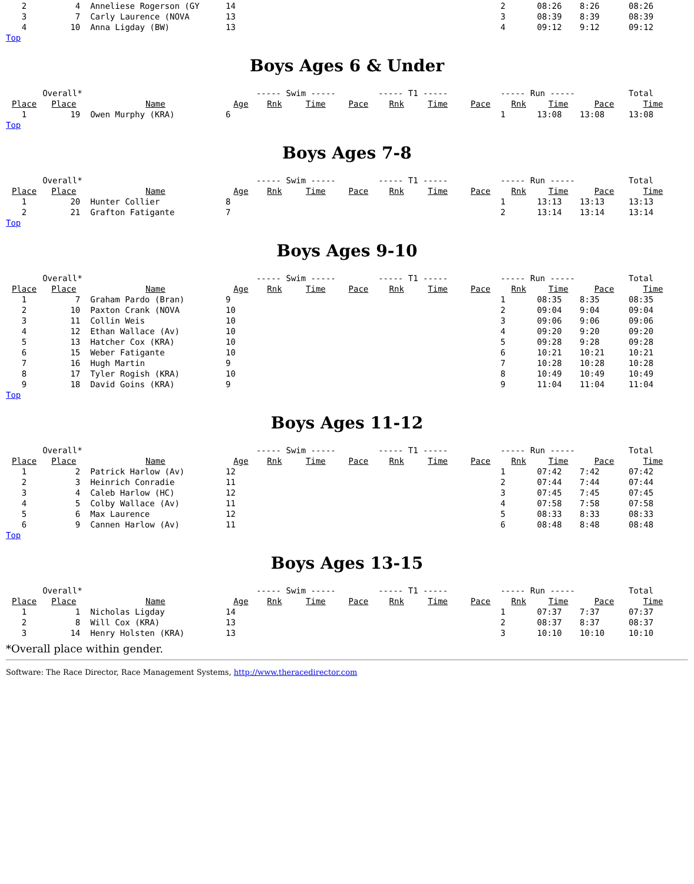| 2 | 4 | Anneliese Rogerson (GY | 14 | | | | | | | 2 | 08:26 | 8:26 | 08:26 |
| 3 | 7 | Carly Laurence (NOVA | 13 | | | | | | | 3 | 08:39 | 8:39 | 08:39 |
| 4 | 10 | Anna Ligday (BW) | 13 | | | | | | | 4 | 09:12 | 9:12 | 09:12 |
Top
Boys Ages 6 & Under
| | Overall* | | | ----- Swim ----- | | | ----- T1 ----- | | | ----- Run ----- | | | Total |
| Place | Place | Name | Age | Rnk | Time | Pace | Rnk | Time | Pace | Rnk | Time | Pace | Time |
| 1 | 19 | Owen Murphy (KRA) | 6 | | | | | | | 1 | 13:08 | 13:08 | 13:08 |
Top
Boys Ages 7-8
| | Overall* | | | ----- Swim ----- | | | ----- T1 ----- | | | ----- Run ----- | | | Total |
| Place | Place | Name | Age | Rnk | Time | Pace | Rnk | Time | Pace | Rnk | Time | Pace | Time |
| 1 | 20 | Hunter Collier | 8 | | | | | | | 1 | 13:13 | 13:13 | 13:13 |
| 2 | 21 | Grafton Fatigante | 7 | | | | | | | 2 | 13:14 | 13:14 | 13:14 |
Top
Boys Ages 9-10
| | Overall* | | | ----- Swim ----- | | | ----- T1 ----- | | | ----- Run ----- | | | Total |
| Place | Place | Name | Age | Rnk | Time | Pace | Rnk | Time | Pace | Rnk | Time | Pace | Time |
| 1 | 7 | Graham Pardo (Bran) | 9 | | | | | | | 1 | 08:35 | 8:35 | 08:35 |
| 2 | 10 | Paxton Crank (NOVA | 10 | | | | | | | 2 | 09:04 | 9:04 | 09:04 |
| 3 | 11 | Collin Weis | 10 | | | | | | | 3 | 09:06 | 9:06 | 09:06 |
| 4 | 12 | Ethan Wallace (Av) | 10 | | | | | | | 4 | 09:20 | 9:20 | 09:20 |
| 5 | 13 | Hatcher Cox (KRA) | 10 | | | | | | | 5 | 09:28 | 9:28 | 09:28 |
| 6 | 15 | Weber Fatigante | 10 | | | | | | | 6 | 10:21 | 10:21 | 10:21 |
| 7 | 16 | Hugh Martin | 9 | | | | | | | 7 | 10:28 | 10:28 | 10:28 |
| 8 | 17 | Tyler Rogish (KRA) | 10 | | | | | | | 8 | 10:49 | 10:49 | 10:49 |
| 9 | 18 | David Goins (KRA) | 9 | | | | | | | 9 | 11:04 | 11:04 | 11:04 |
Top
Boys Ages 11-12
| | Overall* | | | ----- Swim ----- | | | ----- T1 ----- | | | ----- Run ----- | | | Total |
| Place | Place | Name | Age | Rnk | Time | Pace | Rnk | Time | Pace | Rnk | Time | Pace | Time |
| 1 | 2 | Patrick Harlow (Av) | 12 | | | | | | | 1 | 07:42 | 7:42 | 07:42 |
| 2 | 3 | Heinrich Conradie | 11 | | | | | | | 2 | 07:44 | 7:44 | 07:44 |
| 3 | 4 | Caleb Harlow (HC) | 12 | | | | | | | 3 | 07:45 | 7:45 | 07:45 |
| 4 | 5 | Colby Wallace (Av) | 11 | | | | | | | 4 | 07:58 | 7:58 | 07:58 |
| 5 | 6 | Max Laurence | 12 | | | | | | | 5 | 08:33 | 8:33 | 08:33 |
| 6 | 9 | Cannen Harlow (Av) | 11 | | | | | | | 6 | 08:48 | 8:48 | 08:48 |
Top
Boys Ages 13-15
| | Overall* | | | ----- Swim ----- | | | ----- T1 ----- | | | ----- Run ----- | | | Total |
| Place | Place | Name | Age | Rnk | Time | Pace | Rnk | Time | Pace | Rnk | Time | Pace | Time |
| 1 | 1 | Nicholas Ligday | 14 | | | | | | | 1 | 07:37 | 7:37 | 07:37 |
| 2 | 8 | Will Cox (KRA) | 13 | | | | | | | 2 | 08:37 | 8:37 | 08:37 |
| 3 | 14 | Henry Holsten (KRA) | 13 | | | | | | | 3 | 10:10 | 10:10 | 10:10 |
*Overall place within gender.
Software: The Race Director, Race Management Systems, http://www.theracedirector.com